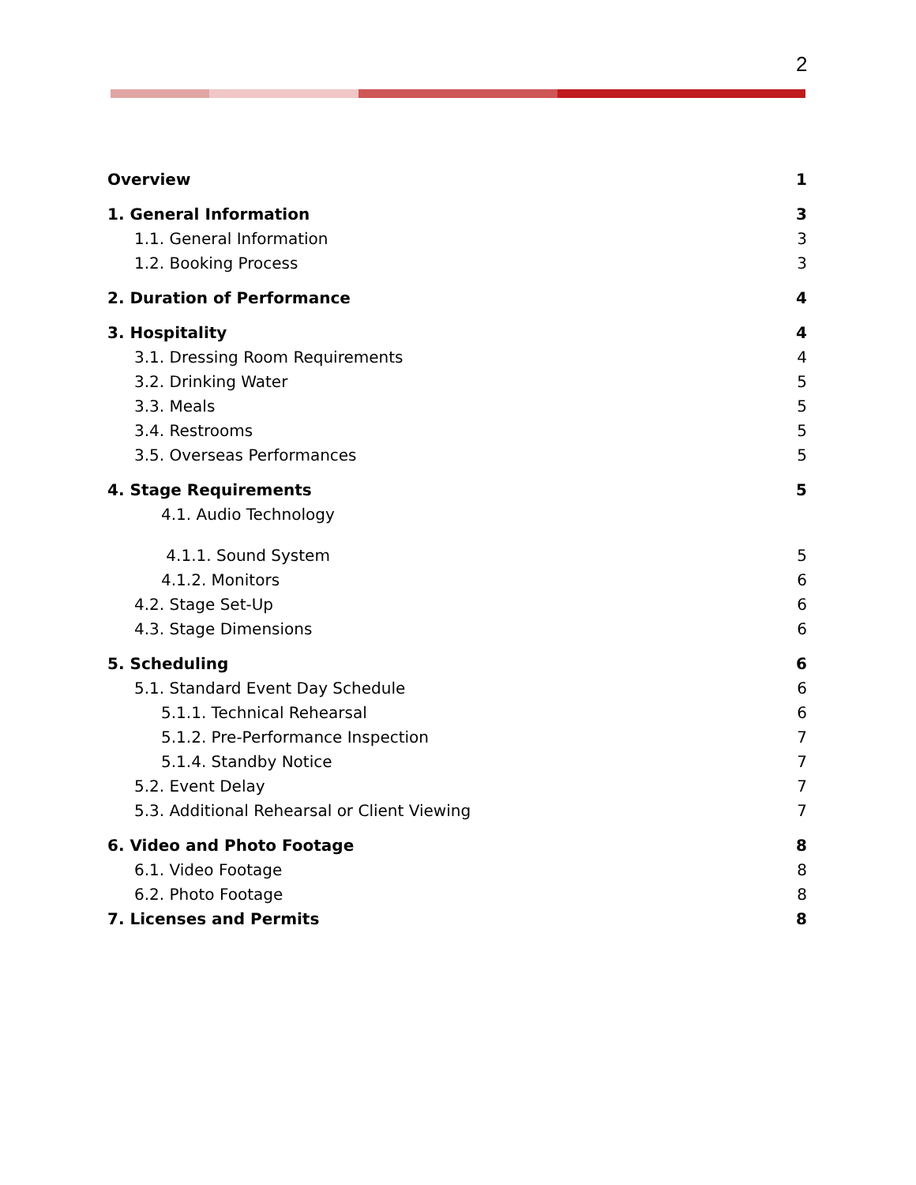2
Overview 1
1. General Information 3
1.1. General Information 3
1.2. Booking Process 3
2. Duration of Performance 4
3. Hospitality 4
3.1. Dressing Room Requirements 4
3.2. Drinking Water 5
3.3. Meals 5
3.4. Restrooms 5
3.5. Overseas Performances 5
4. Stage Requirements 5
4.1. Audio Technology
4.1.1. Sound System 5
4.1.2. Monitors 6
4.2. Stage Set-Up 6
4.3. Stage Dimensions 6
5. Scheduling 6
5.1. Standard Event Day Schedule 6
5.1.1. Technical Rehearsal 6
5.1.2. Pre-Performance Inspection 7
5.1.4. Standby Notice 7
5.2. Event Delay 7
5.3. Additional Rehearsal or Client Viewing 7
6. Video and Photo Footage 8
6.1. Video Footage 8
6.2. Photo Footage 8
7. Licenses and Permits 8